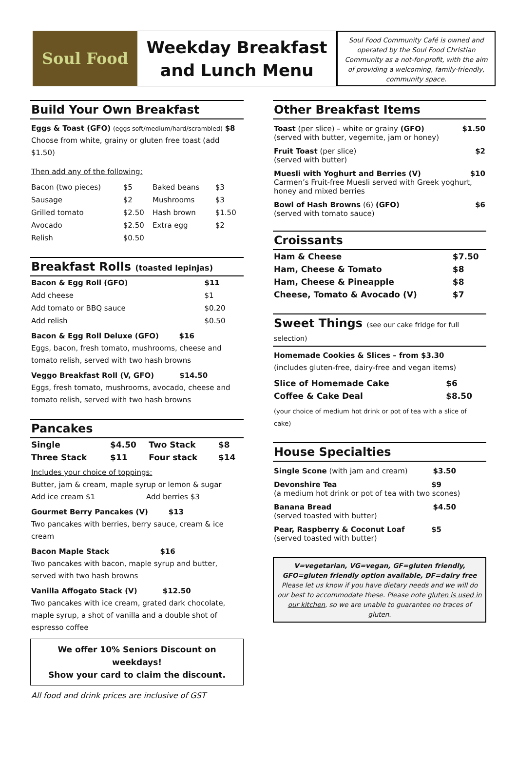Soul Food
Weekday Breakfast
and Lunch Menu
Soul Food Community Café is owned and operated by the Soul Food Christian Community as a not-for-profit, with the aim of providing a welcoming, family-friendly, community space.
Build Your Own Breakfast
Eggs & Toast (GFO) (eggs soft/medium/hard/scrambled) $8
Choose from white, grainy or gluten free toast (add $1.50)
Then add any of the following:
| Bacon (two pieces) | $5 | Baked beans | $3 |
| Sausage | $2 | Mushrooms | $3 |
| Grilled tomato | $2.50 | Hash brown | $1.50 |
| Avocado | $2.50 | Extra egg | $2 |
| Relish | $0.50 | | |
Breakfast Rolls (toasted lepinjas)
| Bacon & Egg Roll (GFO) | $11 |
| Add cheese | $1 |
| Add tomato or BBQ sauce | $0.20 |
| Add relish | $0.50 |
Bacon & Egg Roll Deluxe (GFO) $16
Eggs, bacon, fresh tomato, mushrooms, cheese and tomato relish, served with two hash browns
Veggo Breakfast Roll (V, GFO) $14.50
Eggs, fresh tomato, mushrooms, avocado, cheese and tomato relish, served with two hash browns
Pancakes
| Single | $4.50 | Two Stack | $8 |
| Three Stack | $11 | Four stack | $14 |
Includes your choice of toppings:
Butter, jam & cream, maple syrup or lemon & sugar
Add ice cream $1 Add berries $3
Gourmet Berry Pancakes (V) $13
Two pancakes with berries, berry sauce, cream & ice cream
Bacon Maple Stack $16
Two pancakes with bacon, maple syrup and butter, served with two hash browns
Vanilla Affogato Stack (V) $12.50
Two pancakes with ice cream, grated dark chocolate, maple syrup, a shot of vanilla and a double shot of espresso coffee
We offer 10% Seniors Discount on weekdays!
Show your card to claim the discount.
All food and drink prices are inclusive of GST
Other Breakfast Items
$1.50 Toast (per slice) – white or grainy (GFO)
(served with butter, vegemite, jam or honey)
$2 Fruit Toast (per slice)
(served with butter)
$10 Muesli with Yoghurt and Berries (V)
Carmen’s Fruit-free Muesli served with Greek yoghurt, honey and mixed berries
$6 Bowl of Hash Browns (6) (GFO)
(served with tomato sauce)
Croissants
| Ham & Cheese | $7.50 |
| Ham, Cheese & Tomato | $8 |
| Ham, Cheese & Pineapple | $8 |
| Cheese, Tomato & Avocado (V) | $7 |
Sweet Things (see our cake fridge for full selection)
Homemade Cookies & Slices – from $3.30
(includes gluten-free, dairy-free and vegan items)
| Slice of Homemade Cake | $6 |
| Coffee & Cake Deal | $8.50 |
(your choice of medium hot drink or pot of tea with a slice of cake)
House Specialties
$3.50 Single Scone (with jam and cream)
$9 Devonshire Tea
(a medium hot drink or pot of tea with two scones)
$4.50 Banana Bread
(served toasted with butter)
$5 Pear, Raspberry & Coconut Loaf
(served toasted with butter)
V=vegetarian, VG=vegan, GF=gluten friendly,
GFO=gluten friendly option available, DF=dairy free
Please let us know if you have dietary needs and we will do our best to accommodate these. Please note gluten is used in our kitchen, so we are unable to guarantee no traces of gluten.